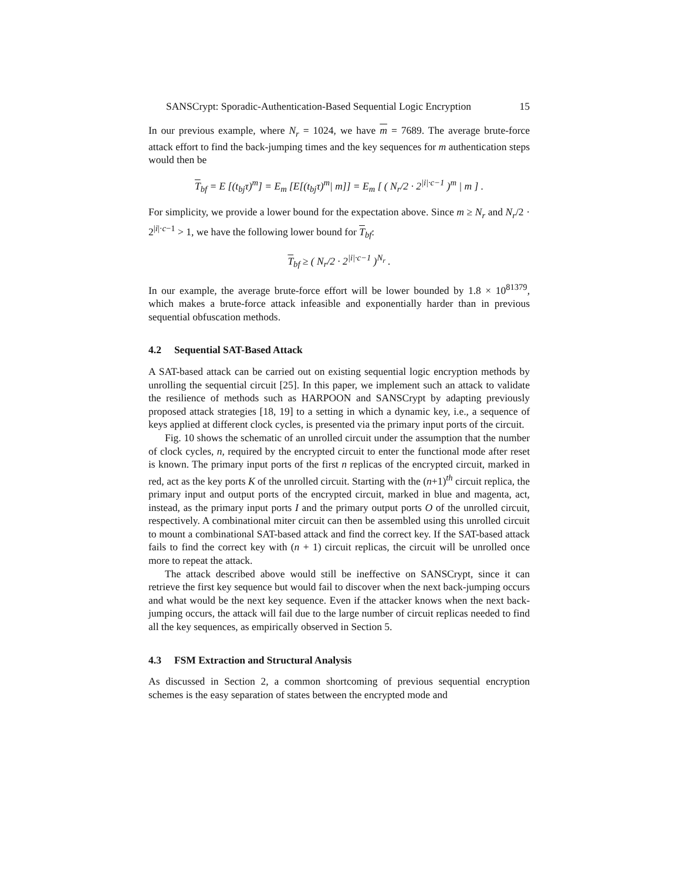SANSCrypt: Sporadic-Authentication-Based Sequential Logic Encryption 15
In our previous example, where N<sub>r</sub> = 1024, we have m = 7689. The average brute-force attack effort to find the back-jumping times and the key sequences for m authentication steps would then be
T<sub>bf</sub> = E [(t<sub>bj</sub>τ)<sup>m</sup>] = E<sub>m</sub> [E[(t<sub>bj</sub>τ)<sup>m</sup>| m]] = E<sub>m</sub> [ ( N<sub>r</sub>/2 · 2<sup>|i|·c−1</sup> )<sup>m</sup> | m ] .
For simplicity, we provide a lower bound for the expectation above. Since m ≥ N<sub>r</sub> and N<sub>r</sub>/2 · 2<sup>|i|·c−1</sup> > 1, we have the following lower bound for T<sub>bf</sub>:
T<sub>bf</sub> ≥ ( N<sub>r</sub>/2 · 2<sup>|i|·c−1</sup> )<sup>N<sub>r</sub></sup> .
In our example, the average brute-force effort will be lower bounded by 1.8 × 10<sup>81379</sup>, which makes a brute-force attack infeasible and exponentially harder than in previous sequential obfuscation methods.
4.2 Sequential SAT-Based Attack
A SAT-based attack can be carried out on existing sequential logic encryption methods by unrolling the sequential circuit [25]. In this paper, we implement such an attack to validate the resilience of methods such as HARPOON and SANSCrypt by adapting previously proposed attack strategies [18, 19] to a setting in which a dynamic key, i.e., a sequence of keys applied at different clock cycles, is presented via the primary input ports of the circuit.
Fig. 10 shows the schematic of an unrolled circuit under the assumption that the number of clock cycles, n, required by the encrypted circuit to enter the functional mode after reset is known. The primary input ports of the first n replicas of the encrypted circuit, marked in red, act as the key ports K of the unrolled circuit. Starting with the (n+1)<sup>th</sup> circuit replica, the primary input and output ports of the encrypted circuit, marked in blue and magenta, act, instead, as the primary input ports I and the primary output ports O of the unrolled circuit, respectively. A combinational miter circuit can then be assembled using this unrolled circuit to mount a combinational SAT-based attack and find the correct key. If the SAT-based attack fails to find the correct key with (n + 1) circuit replicas, the circuit will be unrolled once more to repeat the attack.
The attack described above would still be ineffective on SANSCrypt, since it can retrieve the first key sequence but would fail to discover when the next back-jumping occurs and what would be the next key sequence. Even if the attacker knows when the next back-jumping occurs, the attack will fail due to the large number of circuit replicas needed to find all the key sequences, as empirically observed in Section 5.
4.3 FSM Extraction and Structural Analysis
As discussed in Section 2, a common shortcoming of previous sequential encryption schemes is the easy separation of states between the encrypted mode and